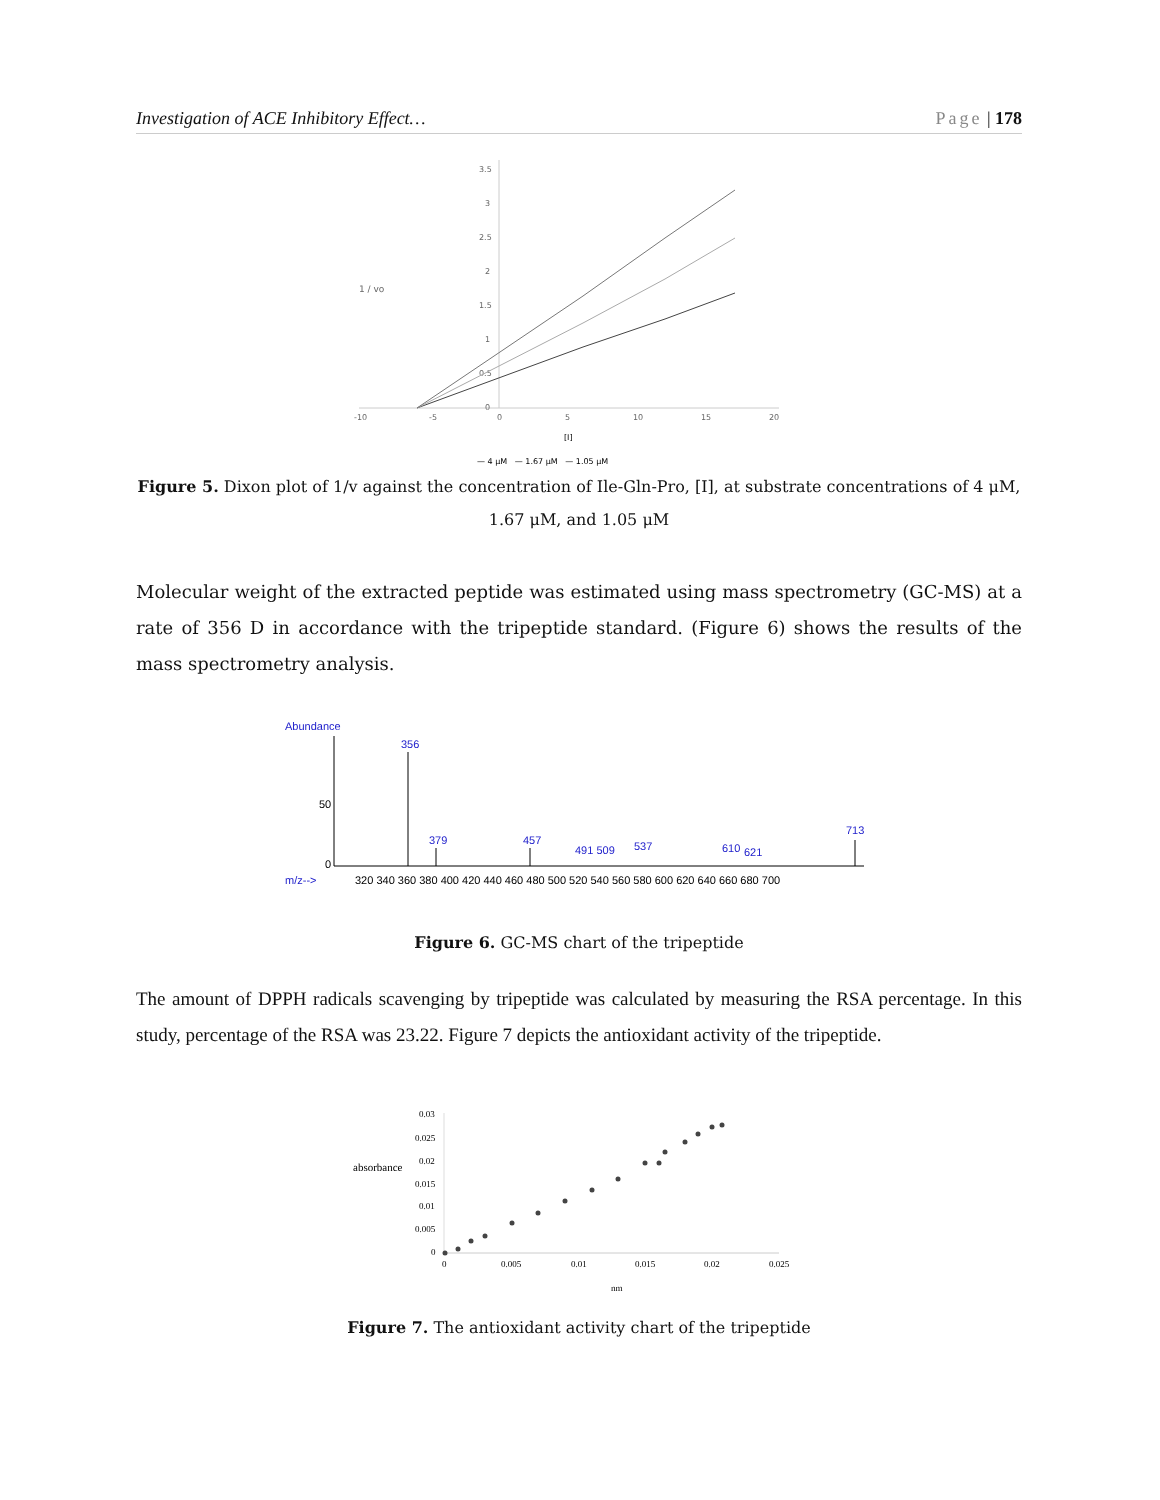Investigation of ACE Inhibitory Effect… Page | 178
3.5
3
2.5
2
1.5
1
0.5
0
-10
-5
0
5
10
15
20
1 / vo
[I]
— 4 μM — 1.67 μM — 1.05 μM
Figure 5. Dixon plot of 1/v against the concentration of Ile-Gln-Pro, [I], at substrate concentrations of 4 μM, 1.67 μM, and 1.05 μM
Molecular weight of the extracted peptide was estimated using mass spectrometry (GC-MS) at a rate of 356 D in accordance with the tripeptide standard. (Figure 6) shows the results of the mass spectrometry analysis.
Abundance
50
0
m/z-->
356
379
457
491 509
537
610
621
713
320 340 360 380 400 420 440 460 480 500 520 540 560 580 600 620 640 660 680 700
Figure 6. GC-MS chart of the tripeptide
The amount of DPPH radicals scavenging by tripeptide was calculated by measuring the RSA percentage. In this study, percentage of the RSA was 23.22. Figure 7 depicts the antioxidant activity of the tripeptide.
0.03
0.025
0.02
0.015
0.01
0.005
0
absorbance
0
0.005
0.01
0.015
0.02
0.025
nm
Figure 7. The antioxidant activity chart of the tripeptide